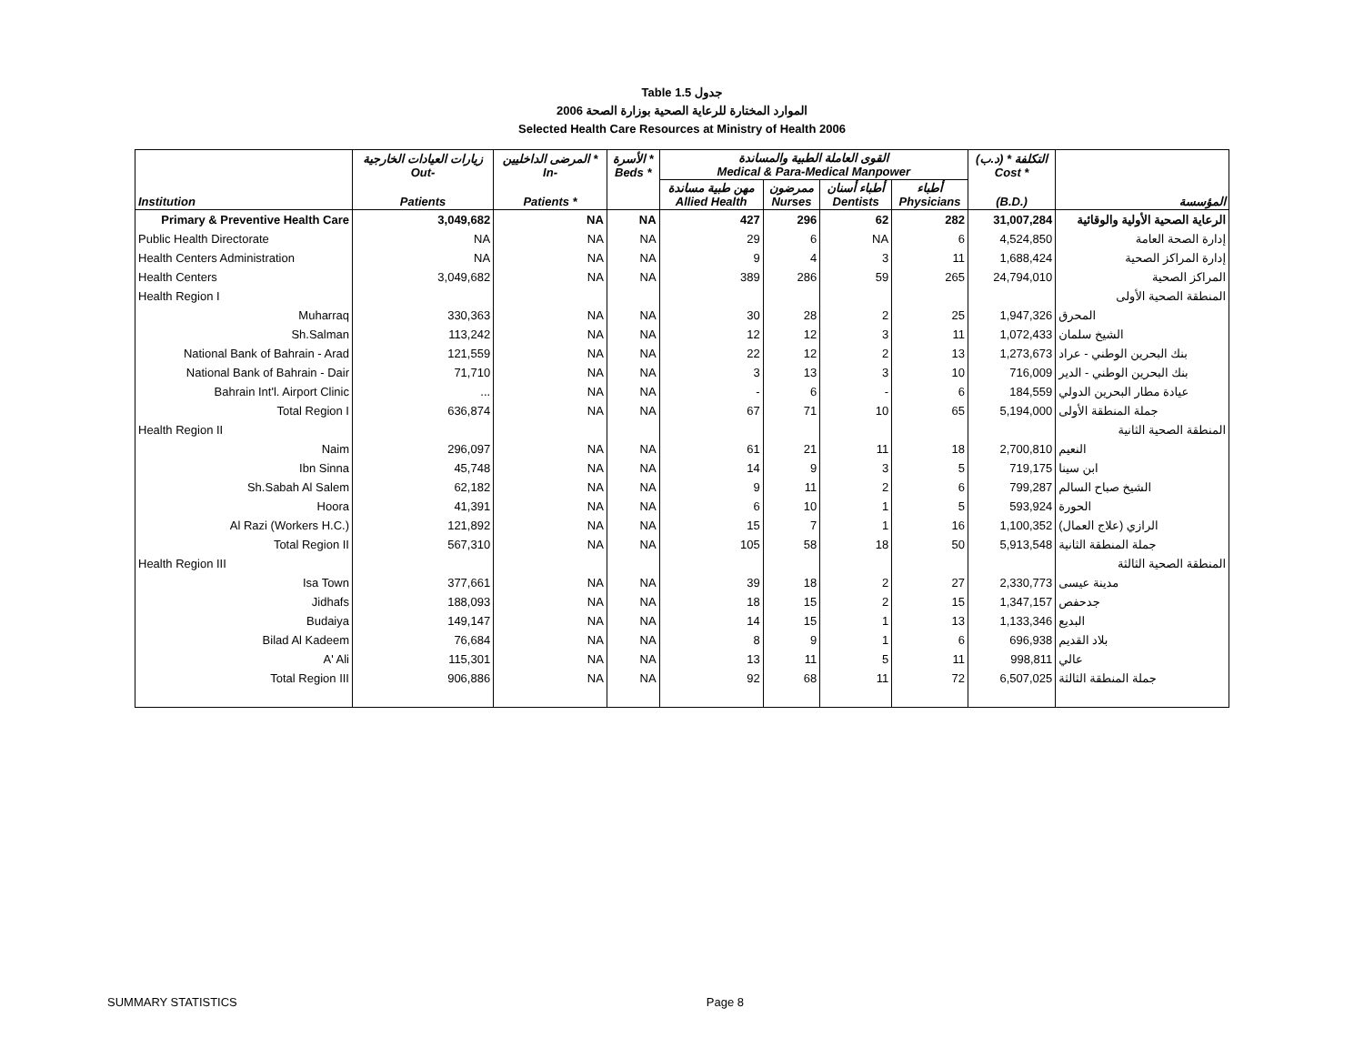Table 1.5 جدول
2006 الموارد المختارة للرعاية الصحية بوزارة الصحة
Selected Health Care Resources at Ministry of Health 2006
| | زيارات العيادات الخارجية Out- | المرضى الداخليين * In- | الأسرة * Beds * | القوى العاملة الطبية والمساندة Medical & Para-Medical Manpower | | | | التكلفة * (د.ب) Cost * | |
| --- | --- | --- | --- | --- | --- | --- | --- | --- | --- |
| Institution | Patients | Patients * | | مهن طبية مساندة Allied Health | ممرضون Nurses | أطباء أسنان Dentists | أطباء Physicians | (B.D.) | المؤسسة |
| Primary & Preventive Health Care | 3,049,682 | NA | NA | 427 | 296 | 62 | 282 | 31,007,284 | الرعاية الصحية الأولية والوقائية |
| Public Health Directorate | NA | NA | NA | 29 | 6 | NA | 6 | 4,524,850 | إدارة الصحة العامة |
| Health Centers Administration | NA | NA | NA | 9 | 4 | 3 | 11 | 1,688,424 | إدارة المراكز الصحية |
| Health Centers | 3,049,682 | NA | NA | 389 | 286 | 59 | 265 | 24,794,010 | المراكز الصحية |
| Health Region I | | | | | | | | | المنطقة الصحية الأولى |
| Muharraq | 330,363 | NA | NA | 30 | 28 | 2 | 25 | 1,947,326 | المحرق |
| Sh.Salman | 113,242 | NA | NA | 12 | 12 | 3 | 11 | 1,072,433 | الشيخ سلمان |
| National Bank of Bahrain - Arad | 121,559 | NA | NA | 22 | 12 | 2 | 13 | 1,273,673 | بنك البحرين الوطني - عراد |
| National Bank of Bahrain - Dair | 71,710 | NA | NA | 3 | 13 | 3 | 10 | 716,009 | بنك البحرين الوطني - الدير |
| Bahrain Int'l. Airport Clinic | ... | NA | NA | - | 6 | - | 6 | 184,559 | عيادة مطار البحرين الدولي |
| Total Region I | 636,874 | NA | NA | 67 | 71 | 10 | 65 | 5,194,000 | جملة المنطقة الأولى |
| Health Region II | | | | | | | | | المنطقة الصحية الثانية |
| Naim | 296,097 | NA | NA | 61 | 21 | 11 | 18 | 2,700,810 | النعيم |
| Ibn Sinna | 45,748 | NA | NA | 14 | 9 | 3 | 5 | 719,175 | ابن سينا |
| Sh.Sabah Al Salem | 62,182 | NA | NA | 9 | 11 | 2 | 6 | 799,287 | الشيخ صباح السالم |
| Hoora | 41,391 | NA | NA | 6 | 10 | 1 | 5 | 593,924 | الحورة |
| Al Razi (Workers H.C.) | 121,892 | NA | NA | 15 | 7 | 1 | 16 | 1,100,352 | الرازي (علاج العمال) |
| Total Region II | 567,310 | NA | NA | 105 | 58 | 18 | 50 | 5,913,548 | جملة المنطقة الثانية |
| Health Region III | | | | | | | | | المنطقة الصحية الثالثة |
| Isa Town | 377,661 | NA | NA | 39 | 18 | 2 | 27 | 2,330,773 | مدينة عيسى |
| Jidhafs | 188,093 | NA | NA | 18 | 15 | 2 | 15 | 1,347,157 | جدحفص |
| Budaiya | 149,147 | NA | NA | 14 | 15 | 1 | 13 | 1,133,346 | البديع |
| Bilad Al Kadeem | 76,684 | NA | NA | 8 | 9 | 1 | 6 | 696,938 | بلاد القديم |
| A' Ali | 115,301 | NA | NA | 13 | 11 | 5 | 11 | 998,811 | عالي |
| Total Region III | 906,886 | NA | NA | 92 | 68 | 11 | 72 | 6,507,025 | جملة المنطقة الثالثة |
SUMMARY STATISTICS Page 8